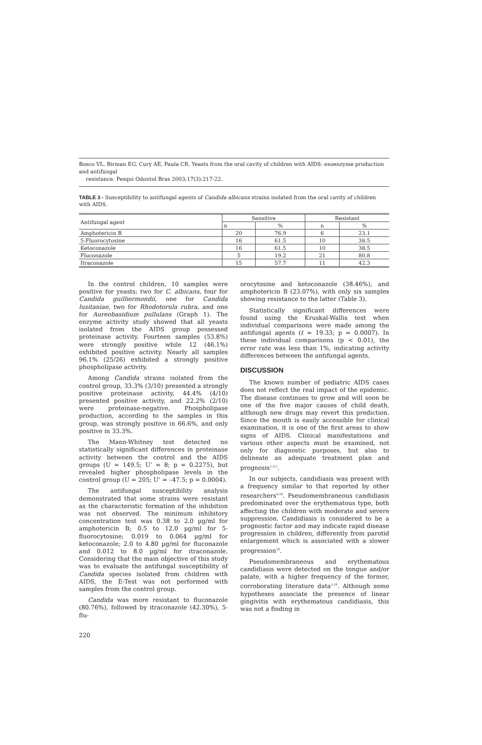Bosco VL, Birman EG, Cury AE, Paula CR. Yeasts from the oral cavity of children with AIDS: exoenzyme production and antifungal
resistance. Pesqui Odontol Bras 2003;17(3):217-22.
TABLE 3 - Susceptibility to antifungal agents of Candida albicans strains isolated from the oral cavity of children with AIDS.
| Antifungal agent | Sensitive | | Resistant | |
| --- | --- | --- | --- | --- |
| | n | % | n | % |
| Amphotericin B | 20 | 76.9 | 6 | 23.1 |
| 5-Fluorocytosine | 16 | 61.5 | 10 | 38.5 |
| Ketoconazole | 16 | 61.5 | 10 | 38.5 |
| Fluconazole | 5 | 19.2 | 21 | 80.8 |
| Itraconazole | 15 | 57.7 | 11 | 42.3 |
In the control children, 10 samples were positive for yeasts: two for C. albicans, four for Candida guilliermondii, one for Candida lusitaniae, two for Rhodotorula rubra, and one for Aureobasidium pullulans (Graph 1). The enzyme activity study showed that all yeasts isolated from the AIDS group possessed proteinase activity. Fourteen samples (53.8%) were strongly positive while 12 (46.1%) exhibited positive activity. Nearly all samples 96.1% (25/26) exhibited a strongly positive phospholipase activity.
Among Candida strains isolated from the control group, 33.3% (3/10) presented a strongly positive proteinase activity, 44.4% (4/10) presented positive activity, and 22.2% (2/10) were proteinase-negative. Phospholipase production, according to the samples in this group, was strongly positive in 66.6%, and only positive in 33.3%.
The Mann-Whitney test detected no statistically significant differences in proteinase activity between the control and the AIDS groups (U = 149.5; U’ = 8; p = 0.2275), but revealed higher phospholipase levels in the control group (U = 205; U’ = –47.5; p = 0.0004).
The antifungal susceptibility analysis demonstrated that some strains were resistant as the characteristic formation of the inhibition was not observed. The minimum inhibitory concentration test was 0.38 to 2.0 µg/ml for amphotericin B; 0.5 to 12.0 µg/ml for 5-fluorocytosine; 0.019 to 0.064 µg/ml for ketoconazole; 2.0 to 4.80 µg/ml for fluconazole and 0.012 to 8.0 µg/ml for itraconazole. Considering that the main objective of this study was to evaluate the antifungal susceptibility of Candida species isolated from children with AIDS, the E-Test was not performed with samples from the control group.
Candida was more resistant to fluconazole (80.76%), followed by itraconazole (42.30%), 5-flu-
orocytosine and ketoconazole (38.46%), and amphotericin B (23.07%), with only six samples showing resistance to the latter (Table 3).
Statistically significant differences were found using the Kruskal-Wallis test when individual comparisons were made among the antifungal agents (t = 19.33; p = 0.0007). In these individual comparisons (p < 0.01), the error rate was less than 1%, indicating activity differences between the antifungal agents.
DISCUSSION
The known number of pediatric AIDS cases does not reflect the real impact of the epidemic. The disease continues to grow and will soon be one of the five major causes of child death, although new drugs may revert this prediction. Since the mouth is easily accessible for clinical examination, it is one of the first areas to show signs of AIDS. Clinical manifestations and various other aspects must be examined, not only for diagnostic purposes, but also to delineate an adequate treatment plan and prognosis<sup>1,3,5</sup>.
In our subjects, candidiasis was present with a frequency similar to that reported by other researchers<sup>6,18</sup>. Pseudomembraneous candidiasis predominated over the erythematous type, both affecting the children with moderate and severe suppression. Candidiasis is considered to be a prognostic factor and may indicate rapid disease progression in children, differently from parotid enlargement which is associated with a slower progression<sup>10</sup>.
Pseudomembraneous and erythematous candidiasis were detected on the tongue and/or palate, with a higher frequency of the former, corroborating literature data<sup>5,18</sup>. Although some hypotheses associate the presence of linear gingivitis with erythematous candidiasis, this was not a finding in
220